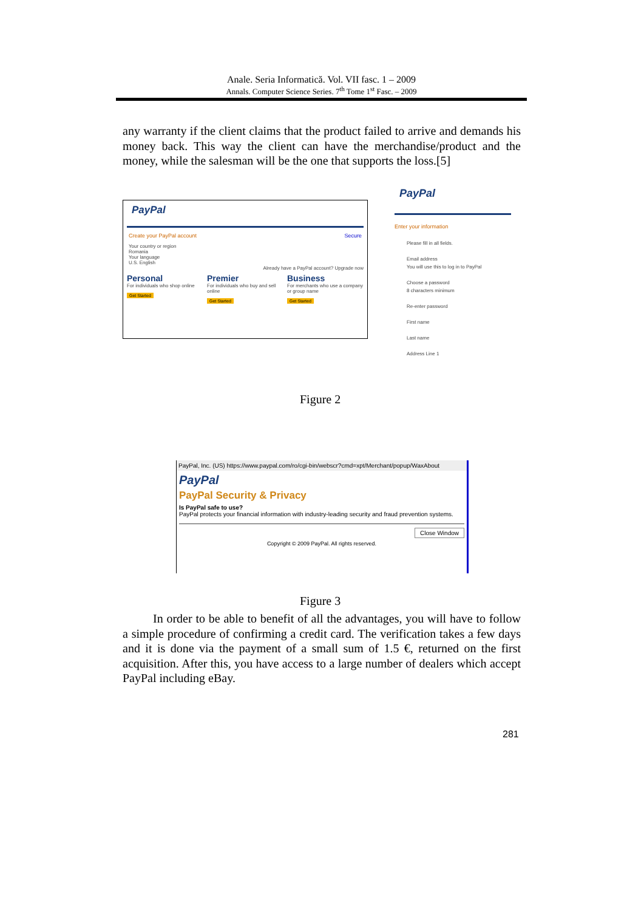Anale. Seria Informatică. Vol. VII fasc. 1 – 2009
Annals. Computer Science Series. 7<sup>th</sup> Tome 1<sup>st</sup> Fasc. – 2009
any warranty if the client claims that the product failed to arrive and demands his money back. This way the client can have the merchandise/product and the money, while the salesman will be the one that supports the loss.[5]
PayPal
Create your PayPal account Secure
Your country or region
Romania
Your language
U.S. English
Already have a PayPal account? Upgrade now
Personal
For individuals who shop online
Get Started
Premier
For individuals who buy and sell online
Get Started
Business
For merchants who use a company or group name
Get Started
PayPal
Enter your information
Please fill in all fields.
Email address
You will use this to log in to PayPal
Choose a password
8 characters minimum
Re-enter password
First name
Last name
Address Line 1
Figure 2
PayPal, Inc. (US) https://www.paypal.com/ro/cgi-bin/webscr?cmd=xpt/Merchant/popup/WaxAbout
PayPal
PayPal Security & Privacy
Is PayPal safe to use?
PayPal protects your financial information with industry-leading security and fraud prevention systems.
Close Window
Copyright © 2009 PayPal. All rights reserved.
Figure 3
In order to be able to benefit of all the advantages, you will have to follow a simple procedure of confirming a credit card. The verification takes a few days and it is done via the payment of a small sum of 1.5 €, returned on the first acquisition. After this, you have access to a large number of dealers which accept PayPal including eBay.
281